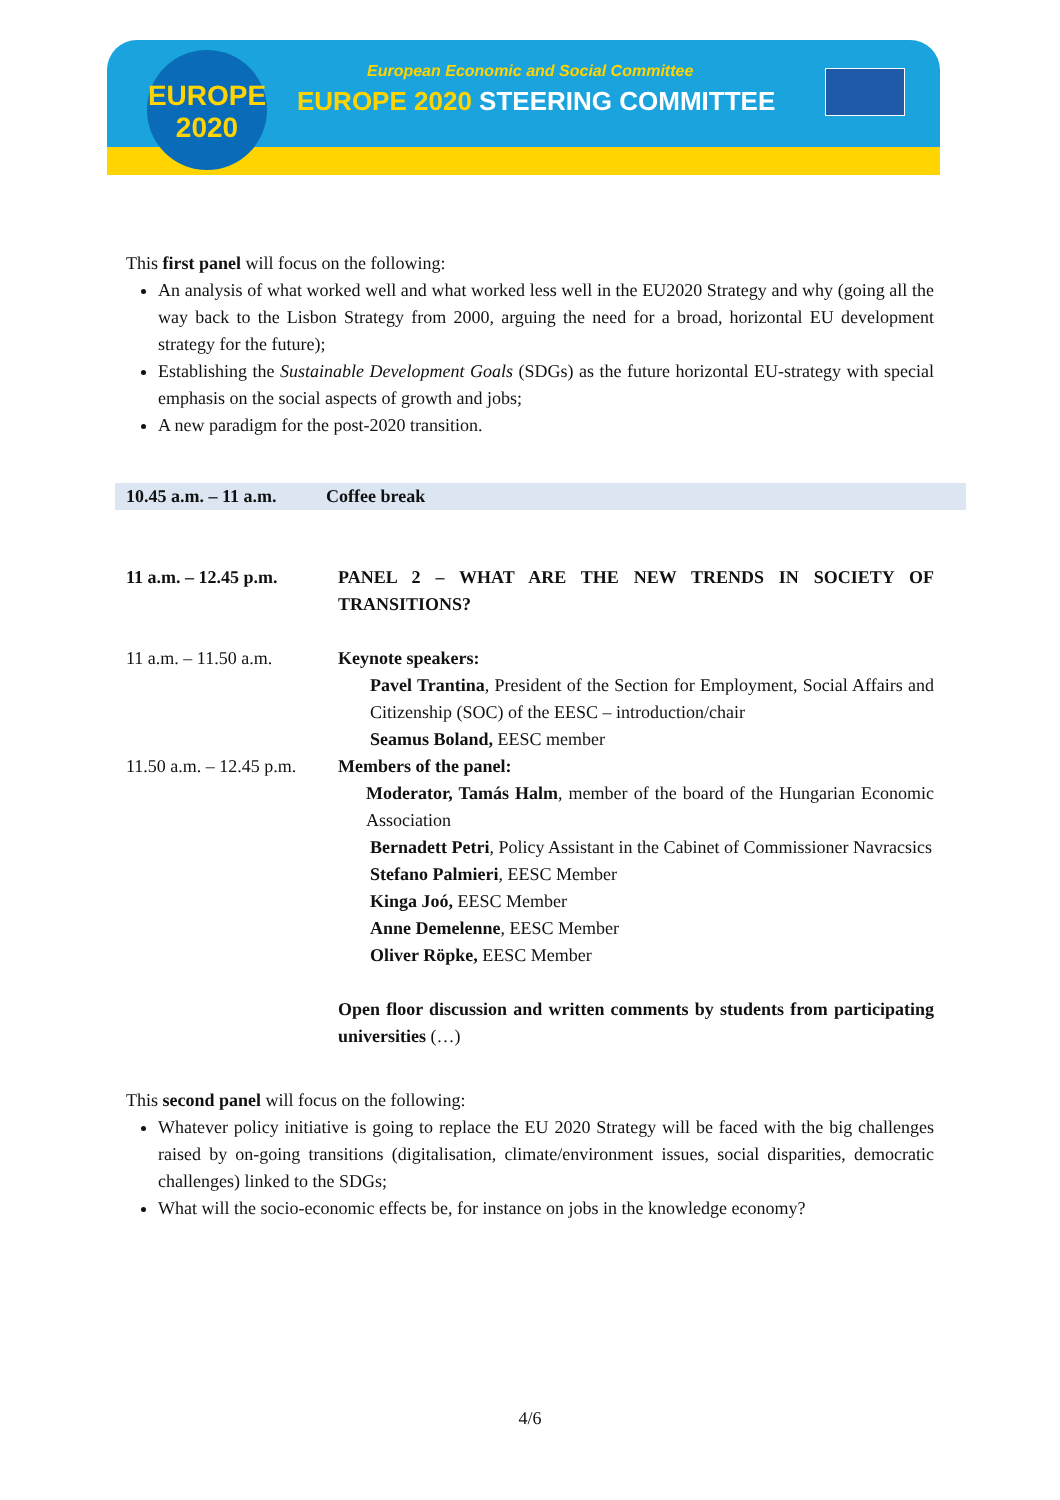EUROPE
2020
European Economic and Social Committee
EUROPE 2020 STEERING COMMITTEE
This first panel will focus on the following:
An analysis of what worked well and what worked less well in the EU2020 Strategy and why (going all the way back to the Lisbon Strategy from 2000, arguing the need for a broad, horizontal EU development strategy for the future);
Establishing the Sustainable Development Goals (SDGs) as the future horizontal EU-strategy with special emphasis on the social aspects of growth and jobs;
A new paradigm for the post-2020 transition.
| 10.45 a.m. – 11 a.m. | Coffee break |
| 11 a.m. – 12.45 p.m. | PANEL 2 – WHAT ARE THE NEW TRENDS IN SOCIETY OF TRANSITIONS? |
| 11 a.m. – 11.50 a.m. | Keynote speakers: Pavel Trantina , President of the Section for Employment, Social Affairs and Citizenship (SOC) of the EESC – introduction/chair Seamus Boland, EESC member |
| 11.50 a.m. – 12.45 p.m. | Members of the panel: Moderator, Tamás Halm , member of the board of the Hungarian Economic Association Bernadett Petri , Policy Assistant in the Cabinet of Commissioner Navracsics Stefano Palmieri , EESC Member Kinga Joó, EESC Member Anne Demelenne , EESC Member Oliver Röpke, EESC Member Open floor discussion and written comments by students from participating universities (…) |
This second panel will focus on the following:
Whatever policy initiative is going to replace the EU 2020 Strategy will be faced with the big challenges raised by on-going transitions (digitalisation, climate/environment issues, social disparities, democratic challenges) linked to the SDGs;
What will the socio-economic effects be, for instance on jobs in the knowledge economy?
4/6